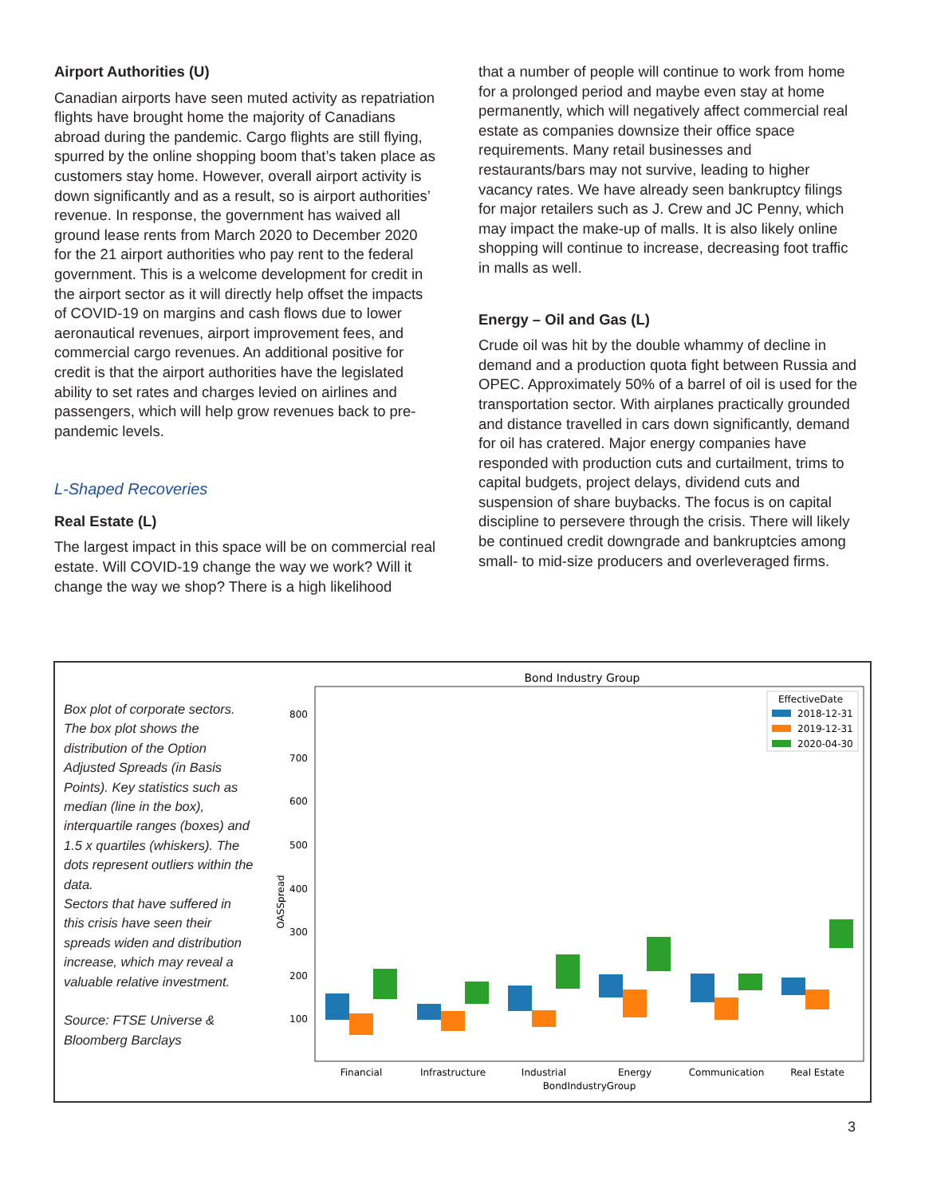Airport Authorities (U)
Canadian airports have seen muted activity as repatriation flights have brought home the majority of Canadians abroad during the pandemic. Cargo flights are still flying, spurred by the online shopping boom that’s taken place as customers stay home. However, overall airport activity is down significantly and as a result, so is airport authorities’ revenue. In response, the government has waived all ground lease rents from March 2020 to December 2020 for the 21 airport authorities who pay rent to the federal government. This is a welcome development for credit in the airport sector as it will directly help offset the impacts of COVID-19 on margins and cash flows due to lower aeronautical revenues, airport improvement fees, and commercial cargo revenues. An additional positive for credit is that the airport authorities have the legislated ability to set rates and charges levied on airlines and passengers, which will help grow revenues back to pre-pandemic levels.
L-Shaped Recoveries
Real Estate (L)
The largest impact in this space will be on commercial real estate. Will COVID-19 change the way we work? Will it change the way we shop? There is a high likelihood
that a number of people will continue to work from home for a prolonged period and maybe even stay at home permanently, which will negatively affect commercial real estate as companies downsize their office space requirements. Many retail businesses and restaurants/bars may not survive, leading to higher vacancy rates. We have already seen bankruptcy filings for major retailers such as J. Crew and JC Penny, which may impact the make-up of malls. It is also likely online shopping will continue to increase, decreasing foot traffic in malls as well.
Energy – Oil and Gas (L)
Crude oil was hit by the double whammy of decline in demand and a production quota fight between Russia and OPEC. Approximately 50% of a barrel of oil is used for the transportation sector. With airplanes practically grounded and distance travelled in cars down significantly, demand for oil has cratered. Major energy companies have responded with production cuts and curtailment, trims to capital budgets, project delays, dividend cuts and suspension of share buybacks. The focus is on capital discipline to persevere through the crisis. There will likely be continued credit downgrade and bankruptcies among small- to mid-size producers and overleveraged firms.
Box plot of corporate sectors. The box plot shows the distribution of the Option Adjusted Spreads (in Basis Points). Key statistics such as median (line in the box), interquartile ranges (boxes) and 1.5 x quartiles (whiskers). The dots represent outliers within the data.
Sectors that have suffered in this crisis have seen their spreads widen and distribution increase, which may reveal a valuable relative investment.
Source: FTSE Universe & Bloomberg Barclays
Bond Industry Group
800
700
600
500
400
300
200
100
OASSpread
Financial
Infrastructure
Industrial
Energy
Communication
Real Estate
BondIndustryGroup
EffectiveDate
2018-12-31
2019-12-31
2020-04-30
3